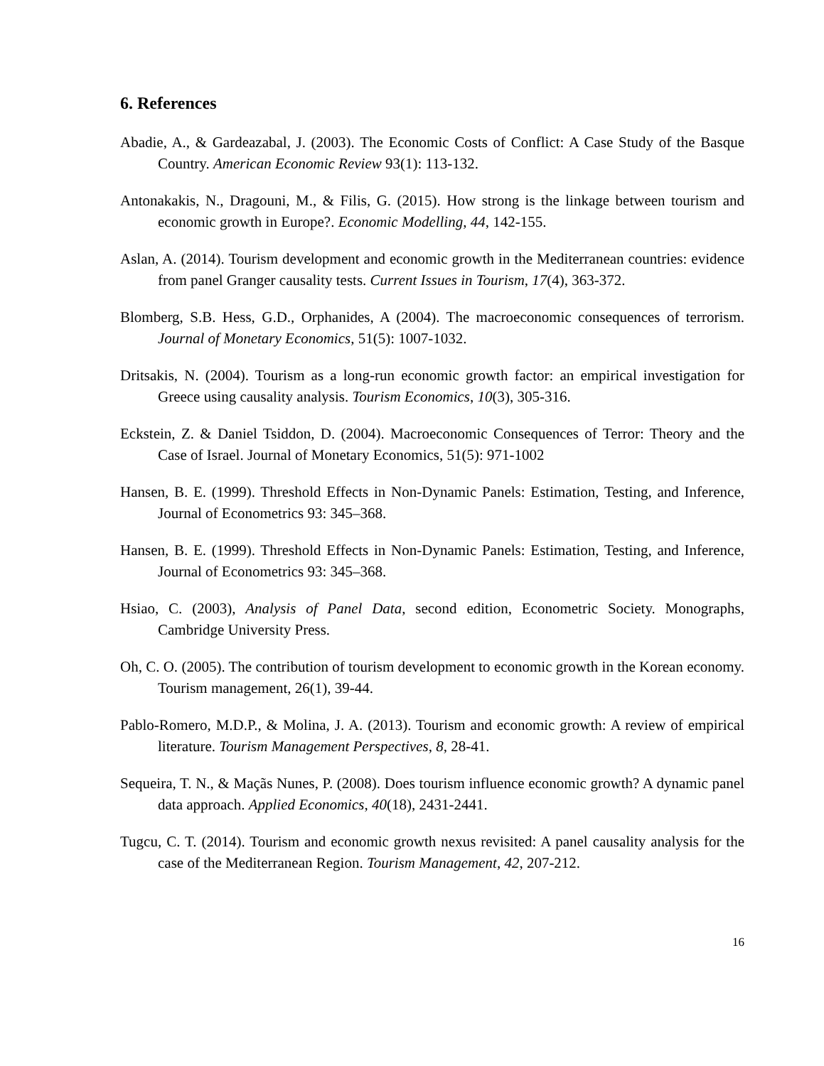6. References
Abadie, A., & Gardeazabal, J. (2003). The Economic Costs of Conflict: A Case Study of the Basque Country. American Economic Review 93(1): 113-132.
Antonakakis, N., Dragouni, M., & Filis, G. (2015). How strong is the linkage between tourism and economic growth in Europe?. Economic Modelling, 44, 142-155.
Aslan, A. (2014). Tourism development and economic growth in the Mediterranean countries: evidence from panel Granger causality tests. Current Issues in Tourism, 17(4), 363-372.
Blomberg, S.B. Hess, G.D., Orphanides, A (2004). The macroeconomic consequences of terrorism. Journal of Monetary Economics, 51(5): 1007-1032.
Dritsakis, N. (2004). Tourism as a long-run economic growth factor: an empirical investigation for Greece using causality analysis. Tourism Economics, 10(3), 305-316.
Eckstein, Z. & Daniel Tsiddon, D. (2004). Macroeconomic Consequences of Terror: Theory and the Case of Israel. Journal of Monetary Economics, 51(5): 971-1002
Hansen, B. E. (1999). Threshold Effects in Non-Dynamic Panels: Estimation, Testing, and Inference, Journal of Econometrics 93: 345–368.
Hansen, B. E. (1999). Threshold Effects in Non-Dynamic Panels: Estimation, Testing, and Inference, Journal of Econometrics 93: 345–368.
Hsiao, C. (2003), Analysis of Panel Data, second edition, Econometric Society. Monographs, Cambridge University Press.
Oh, C. O. (2005). The contribution of tourism development to economic growth in the Korean economy. Tourism management, 26(1), 39-44.
Pablo-Romero, M.D.P., & Molina, J. A. (2013). Tourism and economic growth: A review of empirical literature. Tourism Management Perspectives, 8, 28-41.
Sequeira, T. N., & Maçãs Nunes, P. (2008). Does tourism influence economic growth? A dynamic panel data approach. Applied Economics, 40(18), 2431-2441.
Tugcu, C. T. (2014). Tourism and economic growth nexus revisited: A panel causality analysis for the case of the Mediterranean Region. Tourism Management, 42, 207-212.
16